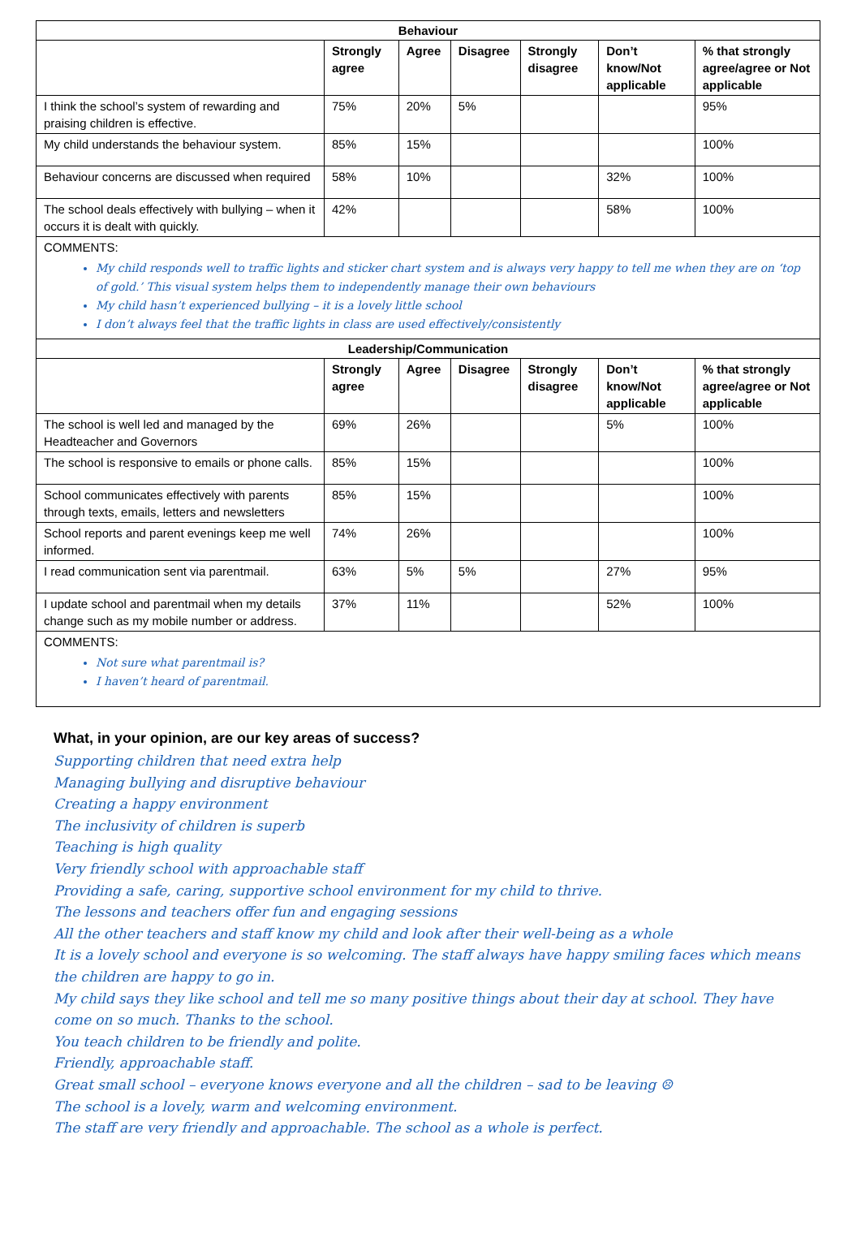| Behaviour | | | | | | |
| --- | --- | --- | --- | --- | --- | --- |
| | Strongly agree | Agree | Disagree | Strongly disagree | Don’t know/Not applicable | % that strongly agree/agree or Not applicable |
| I think the school’s system of rewarding and praising children is effective. | 75% | 20% | 5% | | | 95% |
| My child understands the behaviour system. | 85% | 15% | | | | 100% |
| Behaviour concerns are discussed when required | 58% | 10% | | | 32% | 100% |
| The school deals effectively with bullying – when it occurs it is dealt with quickly. | 42% | | | | 58% | 100% |
| COMMENTS: My child responds well to traffic lights and sticker chart system and is always very happy to tell me when they are on ‘top of gold.’ This visual system helps them to independently manage their own behaviours My child hasn’t experienced bullying – it is a lovely little school I don’t always feel that the traffic lights in class are used effectively/consistently | | | | | | |
| Leadership/Communication | | | | | | |
| | Strongly agree | Agree | Disagree | Strongly disagree | Don’t know/Not applicable | % that strongly agree/agree or Not applicable |
| The school is well led and managed by the Headteacher and Governors | 69% | 26% | | | 5% | 100% |
| The school is responsive to emails or phone calls. | 85% | 15% | | | | 100% |
| School communicates effectively with parents through texts, emails, letters and newsletters | 85% | 15% | | | | 100% |
| School reports and parent evenings keep me well informed. | 74% | 26% | | | | 100% |
| I read communication sent via parentmail. | 63% | 5% | 5% | | 27% | 95% |
| I update school and parentmail when my details change such as my mobile number or address. | 37% | 11% | | | 52% | 100% |
| COMMENTS: Not sure what parentmail is? I haven’t heard of parentmail. | | | | | | |
What, in your opinion, are our key areas of success?
Supporting children that need extra help
Managing bullying and disruptive behaviour
Creating a happy environment
The inclusivity of children is superb
Teaching is high quality
Very friendly school with approachable staff
Providing a safe, caring, supportive school environment for my child to thrive.
The lessons and teachers offer fun and engaging sessions
All the other teachers and staff know my child and look after their well-being as a whole
It is a lovely school and everyone is so welcoming. The staff always have happy smiling faces which means the children are happy to go in.
My child says they like school and tell me so many positive things about their day at school. They have come on so much. Thanks to the school.
You teach children to be friendly and polite.
Friendly, approachable staff.
Great small school – everyone knows everyone and all the children – sad to be leaving ☹
The school is a lovely, warm and welcoming environment.
The staff are very friendly and approachable. The school as a whole is perfect.